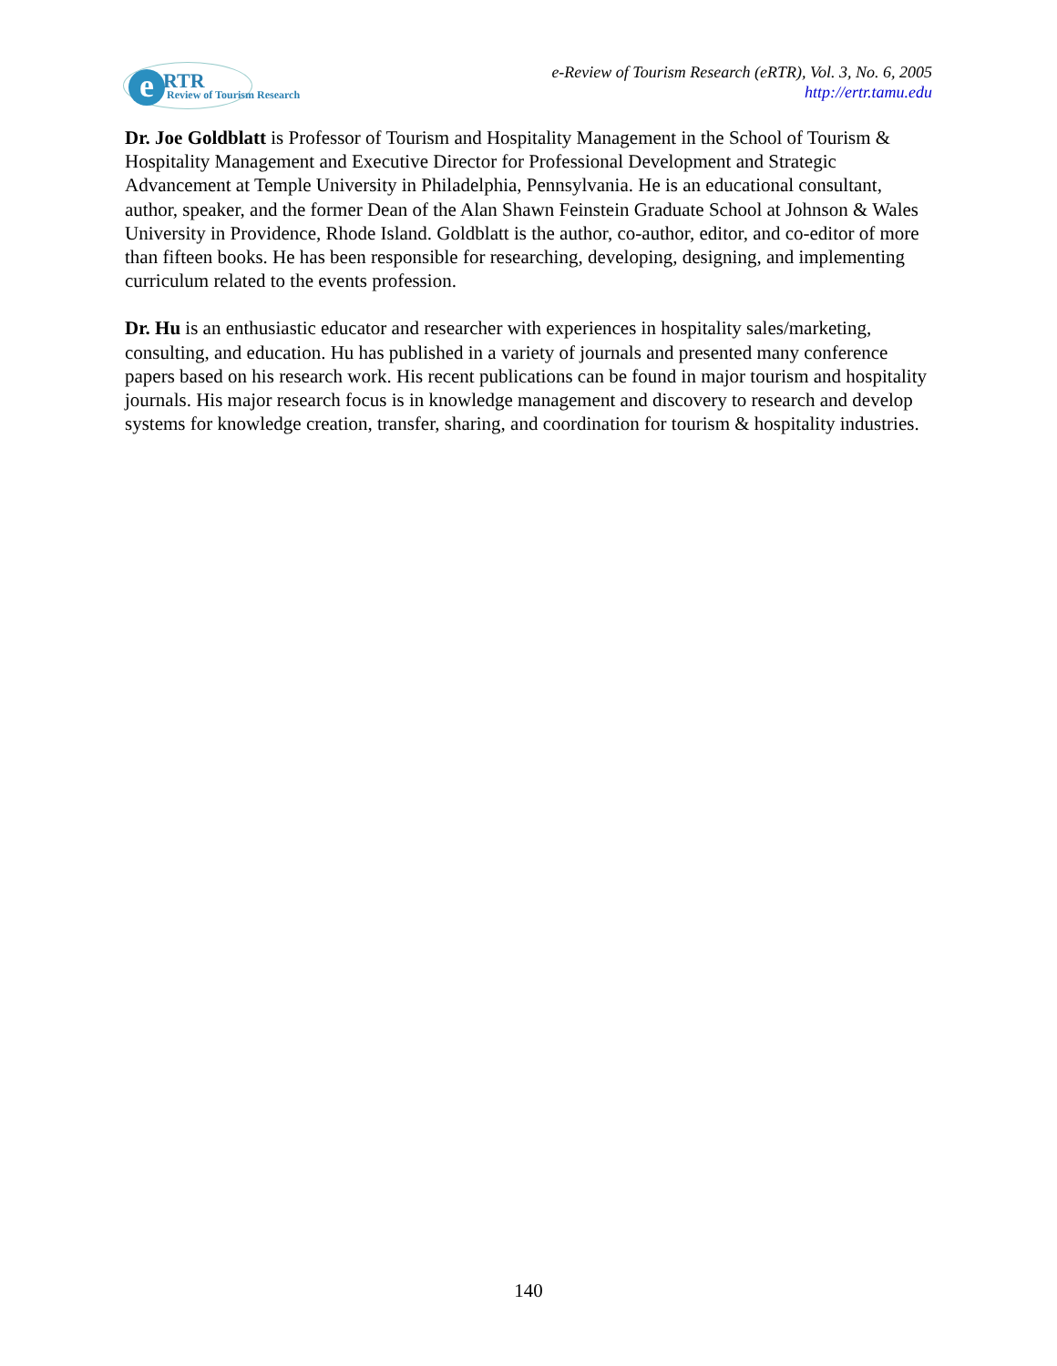e RTR
Review of Tourism Research
e-Review of Tourism Research (eRTR), Vol. 3, No. 6, 2005
http://ertr.tamu.edu
Dr. Joe Goldblatt is Professor of Tourism and Hospitality Management in the School of Tourism & Hospitality Management and Executive Director for Professional Development and Strategic Advancement at Temple University in Philadelphia, Pennsylvania. He is an educational consultant, author, speaker, and the former Dean of the Alan Shawn Feinstein Graduate School at Johnson & Wales University in Providence, Rhode Island. Goldblatt is the author, co-author, editor, and co-editor of more than fifteen books. He has been responsible for researching, developing, designing, and implementing curriculum related to the events profession.
Dr. Hu is an enthusiastic educator and researcher with experiences in hospitality sales/marketing, consulting, and education. Hu has published in a variety of journals and presented many conference papers based on his research work. His recent publications can be found in major tourism and hospitality journals. His major research focus is in knowledge management and discovery to research and develop systems for knowledge creation, transfer, sharing, and coordination for tourism & hospitality industries.
140